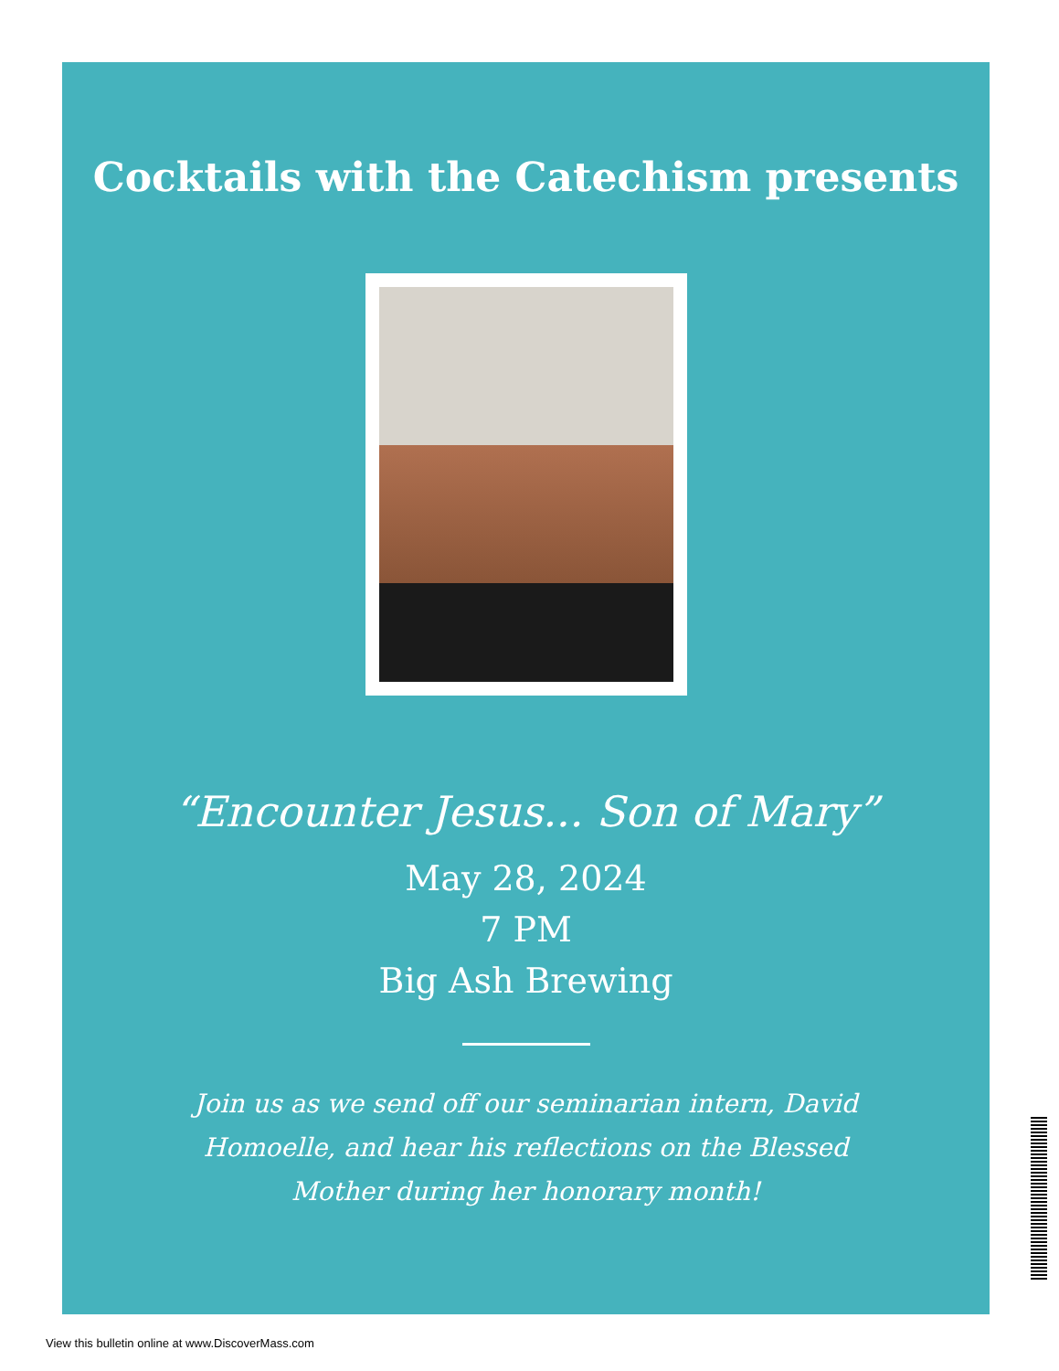Cocktails with the Catechism presents
“Encounter Jesus... Son of Mary”
May 28, 2024
7 PM
Big Ash Brewing
Join us as we send off our seminarian intern, David Homoelle, and hear his reflections on the Blessed Mother during her honorary month!
View this bulletin online at www.DiscoverMass.com